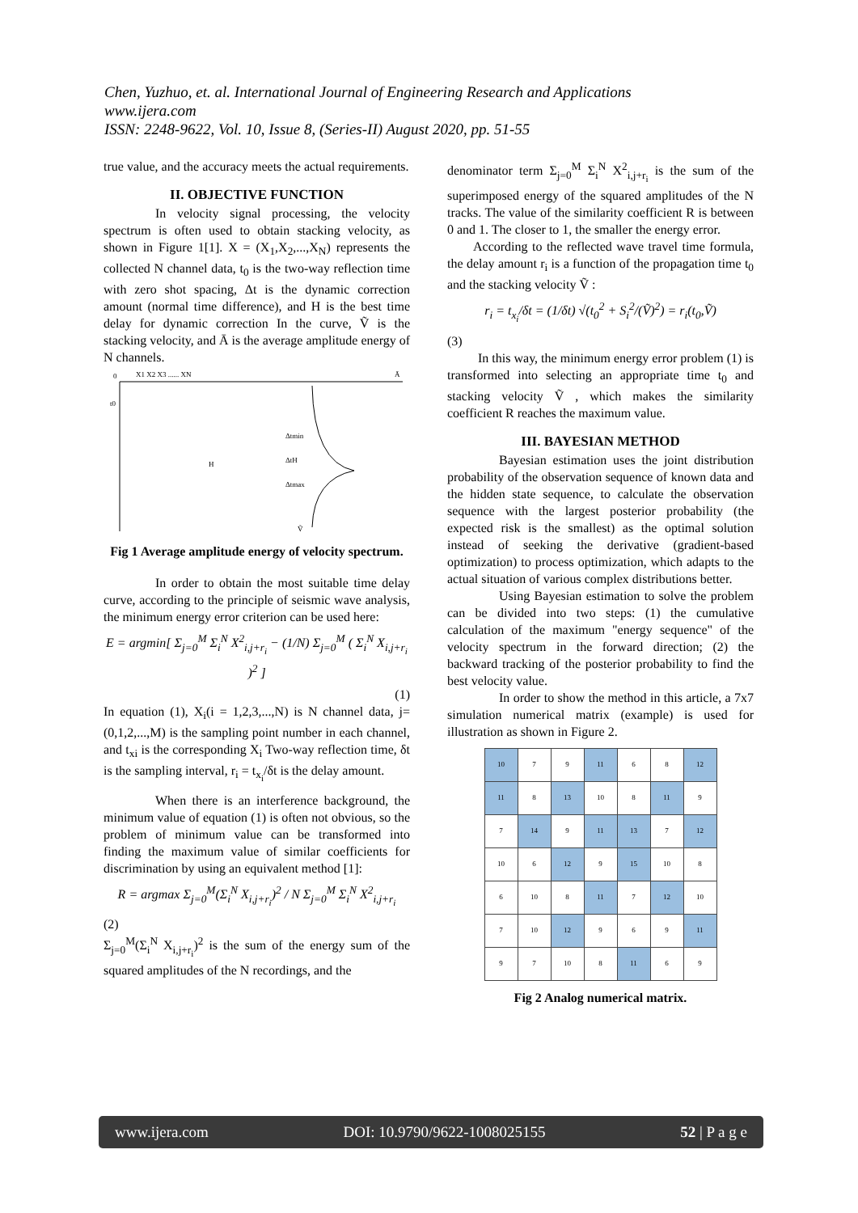Chen, Yuzhuo, et. al. International Journal of Engineering Research and Applications
www.ijera.com
ISSN: 2248-9622, Vol. 10, Issue 8, (Series-II) August 2020, pp. 51-55
true value, and the accuracy meets the actual requirements.
II. OBJECTIVE FUNCTION
In velocity signal processing, the velocity spectrum is often used to obtain stacking velocity, as shown in Figure 1[1]. X = (X<sub>1</sub>,X<sub>2</sub>,...,X<sub>N</sub>) represents the collected N channel data, t<sub>0</sub> is the two-way reflection time with zero shot spacing, Δt is the dynamic correction amount (normal time difference), and H is the best time delay for dynamic correction In the curve, Ṽ is the stacking velocity, and Ā is the average amplitude energy of N channels.
0
X1 X2 X3 ...... XN
Ā
t0
Δtmin
ΔtH
Δtmax
H
Ṽ
Fig 1 Average amplitude energy of velocity spectrum.
In order to obtain the most suitable time delay curve, according to the principle of seismic wave analysis, the minimum energy error criterion can be used here:
E = argmin[ Σ<sub>j=0</sub><sup>M</sup> Σ<sub>i</sub><sup>N</sup> X<sup>2</sup><sub>i,j+r<sub>i</sub></sub> − (1/N) Σ<sub>j=0</sub><sup>M</sup> ( Σ<sub>i</sub><sup>N</sup> X<sub>i,j+r<sub>i</sub></sub> )<sup>2</sup> ]
(1)
In equation (1), X<sub>i</sub>(i = 1,2,3,...,N) is N channel data, j=(0,1,2,...,M) is the sampling point number in each channel, and t<sub>xi</sub> is the corresponding X<sub>i</sub> Two-way reflection time, δt is the sampling interval, r<sub>i</sub> = t<sub>x<sub>i</sub></sub>/δt is the delay amount.
When there is an interference background, the minimum value of equation (1) is often not obvious, so the problem of minimum value can be transformed into finding the maximum value of similar coefficients for discrimination by using an equivalent method [1]:
R = argmax Σ<sub>j=0</sub><sup>M</sup>(Σ<sub>i</sub><sup>N</sup> X<sub>i,j+r<sub>i</sub></sub>)<sup>2</sup> / N Σ<sub>j=0</sub><sup>M</sup> Σ<sub>i</sub><sup>N</sup> X<sup>2</sup><sub>i,j+r<sub>i</sub></sub>
(2)
Σ<sub>j=0</sub><sup>M</sup>(Σ<sub>i</sub><sup>N</sup> X<sub>i,j+r<sub>i</sub></sub>)<sup>2</sup> is the sum of the energy sum of the squared amplitudes of the N recordings, and the
denominator term Σ<sub>j=0</sub><sup>M</sup> Σ<sub>i</sub><sup>N</sup> X<sup>2</sup><sub>i,j+r<sub>i</sub></sub> is the sum of the superimposed energy of the squared amplitudes of the N tracks. The value of the similarity coefficient R is between 0 and 1. The closer to 1, the smaller the energy error.
According to the reflected wave travel time formula, the delay amount r<sub>i</sub> is a function of the propagation time t<sub>0</sub> and the stacking velocity Ṽ :
r<sub>i</sub> = t<sub>x<sub>i</sub></sub>/δt = (1/δt) √(t<sub>0</sub><sup>2</sup> + S<sub>i</sub><sup>2</sup>/(Ṽ)<sup>2</sup>) = r<sub>i</sub>(t<sub>0</sub>,Ṽ)
(3)
In this way, the minimum energy error problem (1) is transformed into selecting an appropriate time t<sub>0</sub> and stacking velocity Ṽ , which makes the similarity coefficient R reaches the maximum value.
III. BAYESIAN METHOD
Bayesian estimation uses the joint distribution probability of the observation sequence of known data and the hidden state sequence, to calculate the observation sequence with the largest posterior probability (the expected risk is the smallest) as the optimal solution instead of seeking the derivative (gradient-based optimization) to process optimization, which adapts to the actual situation of various complex distributions better.
Using Bayesian estimation to solve the problem can be divided into two steps: (1) the cumulative calculation of the maximum "energy sequence" of the velocity spectrum in the forward direction; (2) the backward tracking of the posterior probability to find the best velocity value.
In order to show the method in this article, a 7x7 simulation numerical matrix (example) is used for illustration as shown in Figure 2.
| 10 | 7 | 9 | 11 | 6 | 8 | 12 |
| 11 | 8 | 13 | 10 | 8 | 11 | 9 |
| 7 | 14 | 9 | 11 | 13 | 7 | 12 |
| 10 | 6 | 12 | 9 | 15 | 10 | 8 |
| 6 | 10 | 8 | 11 | 7 | 12 | 10 |
| 7 | 10 | 12 | 9 | 6 | 9 | 11 |
| 9 | 7 | 10 | 8 | 11 | 6 | 9 |
Fig 2 Analog numerical matrix.
www.ijera.com DOI: 10.9790/9622-1008025155 52 | P a g e